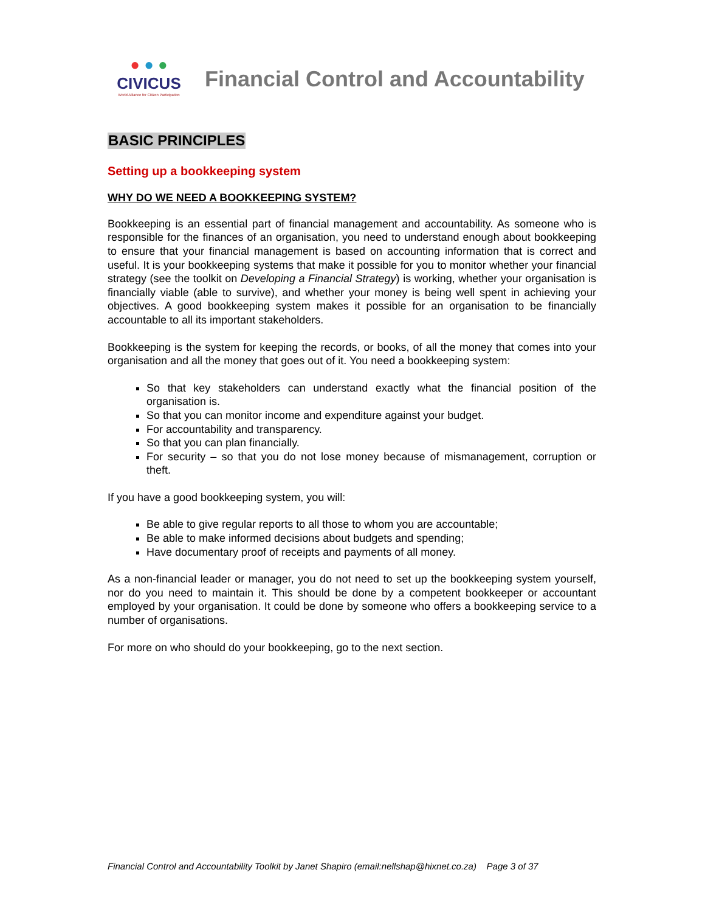● ● ●
CIVICUS
World Alliance for Citizen Participation
Financial Control and Accountability
BASIC PRINCIPLES
Setting up a bookkeeping system
WHY DO WE NEED A BOOKKEEPING SYSTEM?
Bookkeeping is an essential part of financial management and accountability. As someone who is responsible for the finances of an organisation, you need to understand enough about bookkeeping to ensure that your financial management is based on accounting information that is correct and useful. It is your bookkeeping systems that make it possible for you to monitor whether your financial strategy (see the toolkit on Developing a Financial Strategy) is working, whether your organisation is financially viable (able to survive), and whether your money is being well spent in achieving your objectives. A good bookkeeping system makes it possible for an organisation to be financially accountable to all its important stakeholders.
Bookkeeping is the system for keeping the records, or books, of all the money that comes into your organisation and all the money that goes out of it. You need a bookkeeping system:
So that key stakeholders can understand exactly what the financial position of the organisation is.
So that you can monitor income and expenditure against your budget.
For accountability and transparency.
So that you can plan financially.
For security – so that you do not lose money because of mismanagement, corruption or theft.
If you have a good bookkeeping system, you will:
Be able to give regular reports to all those to whom you are accountable;
Be able to make informed decisions about budgets and spending;
Have documentary proof of receipts and payments of all money.
As a non-financial leader or manager, you do not need to set up the bookkeeping system yourself, nor do you need to maintain it. This should be done by a competent bookkeeper or accountant employed by your organisation. It could be done by someone who offers a bookkeeping service to a number of organisations.
For more on who should do your bookkeeping, go to the next section.
Financial Control and Accountability Toolkit by Janet Shapiro (email:nellshap@hixnet.co.za) Page 3 of 37